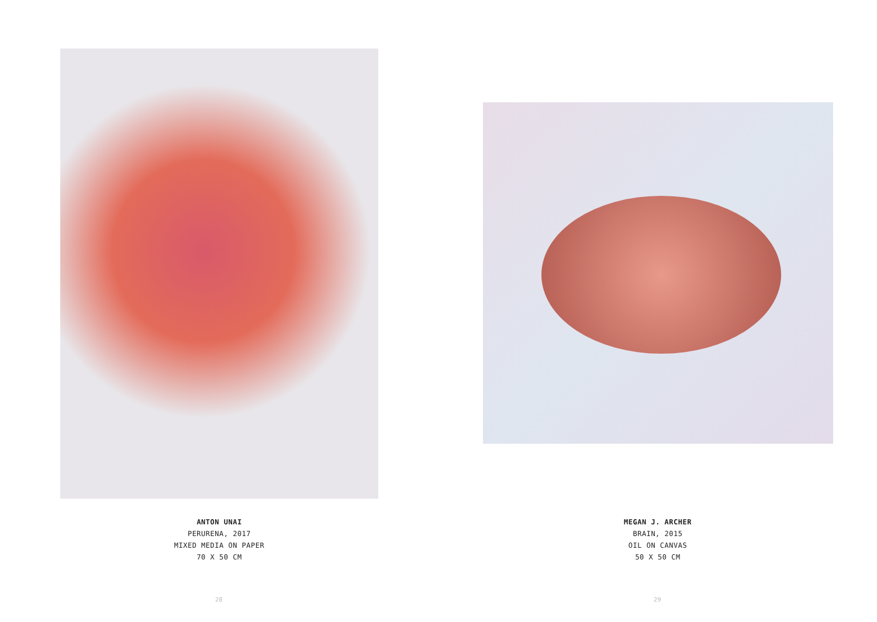ANTON UNAI
PERURENA, 2017
MIXED MEDIA ON PAPER
70 X 50 CM
28
MEGAN J. ARCHER
BRAIN, 2015
OIL ON CANVAS
50 X 50 CM
29